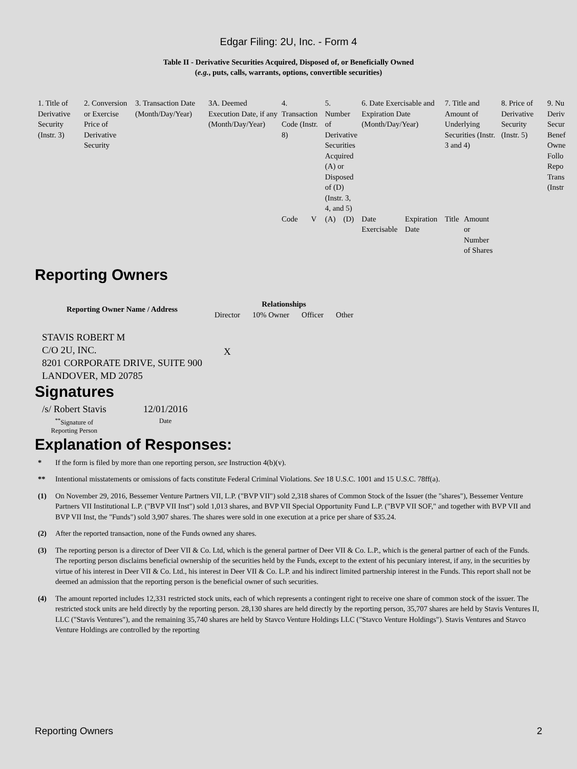Edgar Filing: 2U, Inc. - Form 4
Table II - Derivative Securities Acquired, Disposed of, or Beneficially Owned
(e.g., puts, calls, warrants, options, convertible securities)
| 1. Title of Derivative Security (Instr. 3) | 2. Conversion or Exercise Price of Derivative Security | 3. Transaction Date (Month/Day/Year) | 3A. Deemed Execution Date, if any (Month/Day/Year) | 4. Transaction Code (Instr. 8) | | 5. Number of Derivative Securities Acquired (A) or Disposed of (D) (Instr. 3, 4, and 5) | | 6. Date Exercisable and Expiration Date (Month/Day/Year) | | 7. Title and Amount of Underlying Securities (Instr. 3 and 4) | | 8. Price of Derivative Security (Instr. 5) | 9. Nu Deriv Secur Benef Owne Follo Repo Trans (Instr |
| | | | | Code | V | (A) | (D) | Date Exercisable | Expiration Date | Title | Amount or Number of Shares | | |
Reporting Owners
| Reporting Owner Name / Address | Relationships | | | |
| --- | --- | --- | --- | --- |
| | Director | 10% Owner | Officer | Other |
| STAVIS ROBERT M C/O 2U, INC. 8201 CORPORATE DRIVE, SUITE 900 LANDOVER, MD 20785 | X | | | |
Signatures
| /s/ Robert Stavis | 12/01/2016 |
| <sup>**</sup> Signature of Reporting Person | Date |
Explanation of Responses:
* If the form is filed by more than one reporting person, see Instruction 4(b)(v).
** Intentional misstatements or omissions of facts constitute Federal Criminal Violations. See 18 U.S.C. 1001 and 15 U.S.C. 78ff(a).
(1) On November 29, 2016, Bessemer Venture Partners VII, L.P. ("BVP VII") sold 2,318 shares of Common Stock of the Issuer (the "shares"), Bessemer Venture Partners VII Institutional L.P. ("BVP VII Inst") sold 1,013 shares, and BVP VII Special Opportunity Fund L.P. ("BVP VII SOF," and together with BVP VII and BVP VII Inst, the "Funds") sold 3,907 shares. The shares were sold in one execution at a price per share of $35.24.
(2) After the reported transaction, none of the Funds owned any shares.
(3) The reporting person is a director of Deer VII & Co. Ltd, which is the general partner of Deer VII & Co. L.P., which is the general partner of each of the Funds. The reporting person disclaims beneficial ownership of the securities held by the Funds, except to the extent of his pecuniary interest, if any, in the securities by virtue of his interest in Deer VII & Co. Ltd., his interest in Deer VII & Co. L.P. and his indirect limited partnership interest in the Funds. This report shall not be deemed an admission that the reporting person is the beneficial owner of such securities.
(4) The amount reported includes 12,331 restricted stock units, each of which represents a contingent right to receive one share of common stock of the issuer. The restricted stock units are held directly by the reporting person. 28,130 shares are held directly by the reporting person, 35,707 shares are held by Stavis Ventures II, LLC ("Stavis Ventures"), and the remaining 35,740 shares are held by Stavco Venture Holdings LLC ("Stavco Venture Holdings"). Stavis Ventures and Stavco Venture Holdings are controlled by the reporting
Reporting Owners 2